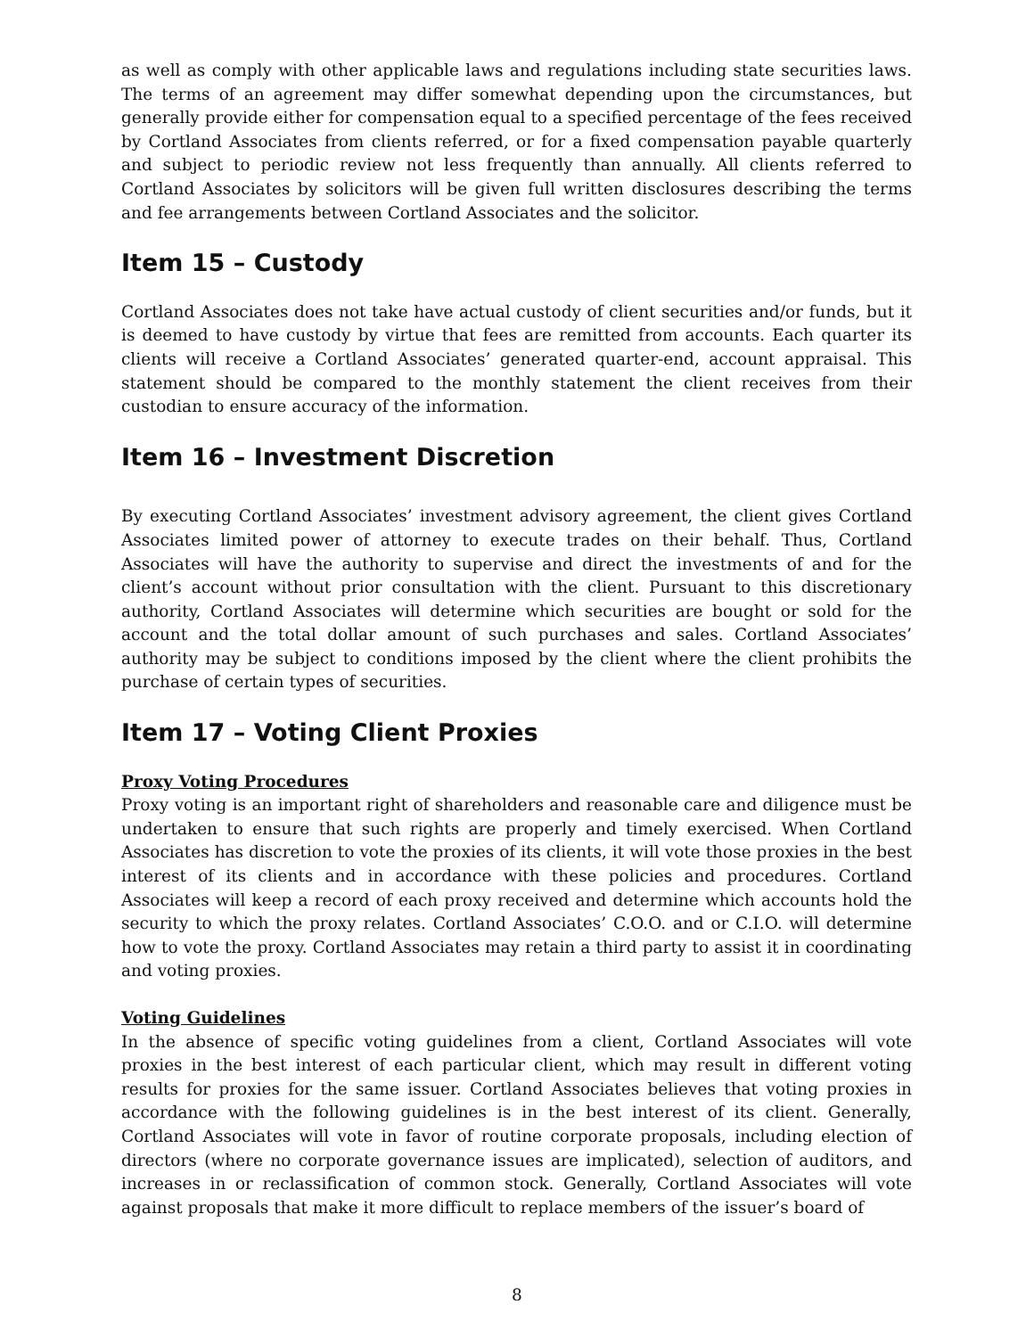as well as comply with other applicable laws and regulations including state securities laws. The terms of an agreement may differ somewhat depending upon the circumstances, but generally provide either for compensation equal to a specified percentage of the fees received by Cortland Associates from clients referred, or for a fixed compensation payable quarterly and subject to periodic review not less frequently than annually. All clients referred to Cortland Associates by solicitors will be given full written disclosures describing the terms and fee arrangements between Cortland Associates and the solicitor.
Item 15 – Custody
Cortland Associates does not take have actual custody of client securities and/or funds, but it is deemed to have custody by virtue that fees are remitted from accounts. Each quarter its clients will receive a Cortland Associates’ generated quarter-end, account appraisal. This statement should be compared to the monthly statement the client receives from their custodian to ensure accuracy of the information.
Item 16 – Investment Discretion
By executing Cortland Associates’ investment advisory agreement, the client gives Cortland Associates limited power of attorney to execute trades on their behalf. Thus, Cortland Associates will have the authority to supervise and direct the investments of and for the client’s account without prior consultation with the client. Pursuant to this discretionary authority, Cortland Associates will determine which securities are bought or sold for the account and the total dollar amount of such purchases and sales. Cortland Associates’ authority may be subject to conditions imposed by the client where the client prohibits the purchase of certain types of securities.
Item 17 – Voting Client Proxies
Proxy Voting Procedures
Proxy voting is an important right of shareholders and reasonable care and diligence must be undertaken to ensure that such rights are properly and timely exercised. When Cortland Associates has discretion to vote the proxies of its clients, it will vote those proxies in the best interest of its clients and in accordance with these policies and procedures. Cortland Associates will keep a record of each proxy received and determine which accounts hold the security to which the proxy relates. Cortland Associates’ C.O.O. and or C.I.O. will determine how to vote the proxy. Cortland Associates may retain a third party to assist it in coordinating and voting proxies.
Voting Guidelines
In the absence of specific voting guidelines from a client, Cortland Associates will vote proxies in the best interest of each particular client, which may result in different voting results for proxies for the same issuer. Cortland Associates believes that voting proxies in accordance with the following guidelines is in the best interest of its client. Generally, Cortland Associates will vote in favor of routine corporate proposals, including election of directors (where no corporate governance issues are implicated), selection of auditors, and increases in or reclassification of common stock. Generally, Cortland Associates will vote against proposals that make it more difficult to replace members of the issuer’s board of
8